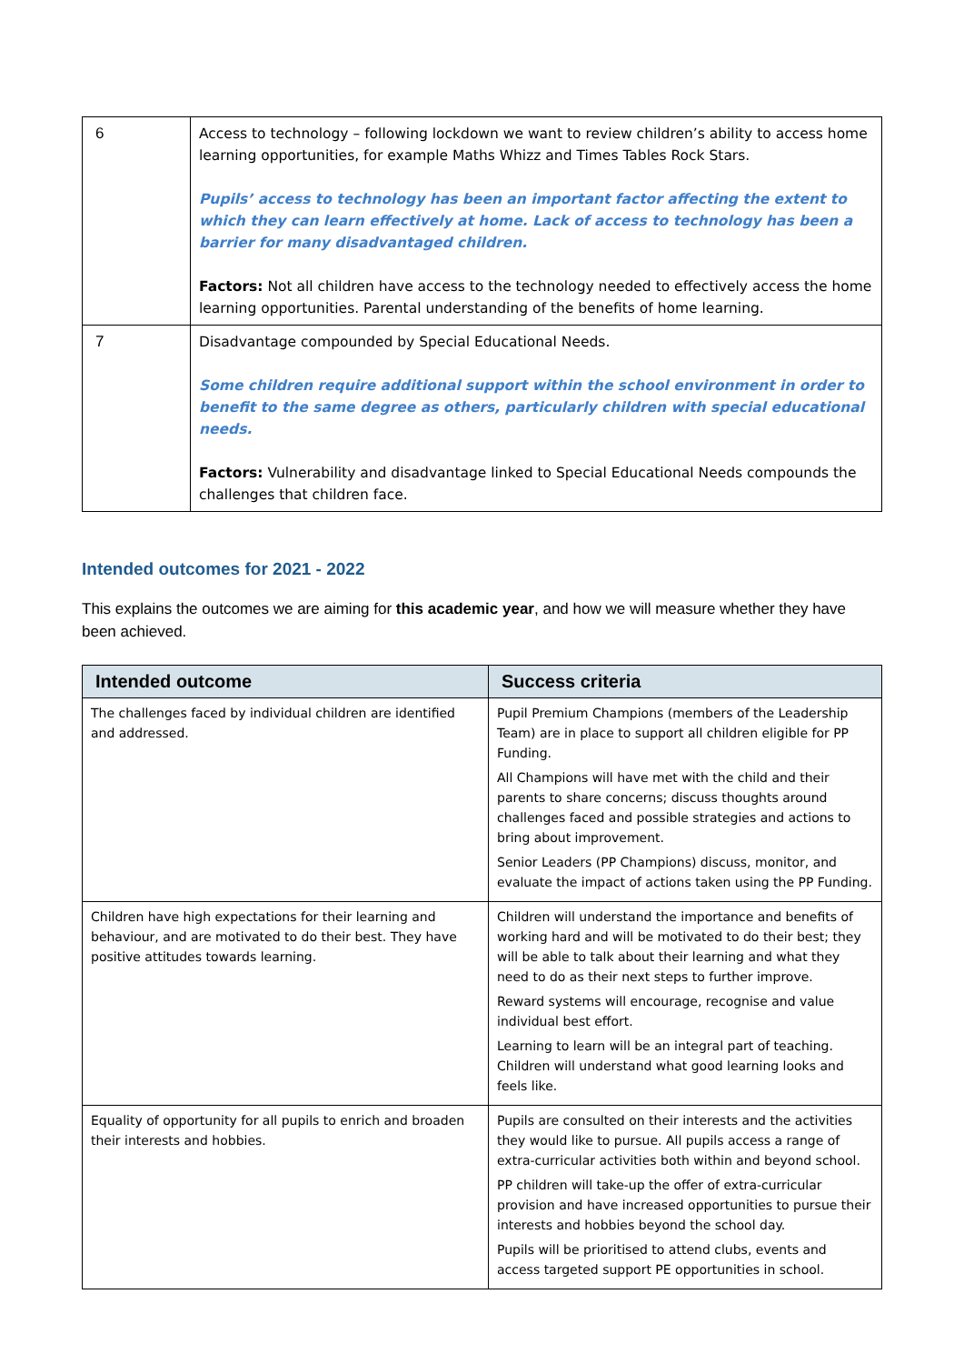| 6 | Access to technology – following lockdown we want to review children’s ability to access home learning opportunities, for example Maths Whizz and Times Tables Rock Stars. Pupils’ access to technology has been an important factor affecting the extent to which they can learn effectively at home. Lack of access to technology has been a barrier for many disadvantaged children. Factors: Not all children have access to the technology needed to effectively access the home learning opportunities. Parental understanding of the benefits of home learning. |
| 7 | Disadvantage compounded by Special Educational Needs. Some children require additional support within the school environment in order to benefit to the same degree as others, particularly children with special educational needs. Factors: Vulnerability and disadvantage linked to Special Educational Needs compounds the challenges that children face. |
Intended outcomes for 2021 - 2022
This explains the outcomes we are aiming for this academic year, and how we will measure whether they have been achieved.
| Intended outcome | Success criteria |
| --- | --- |
| The challenges faced by individual children are identified and addressed. | Pupil Premium Champions (members of the Leadership Team) are in place to support all children eligible for PP Funding. All Champions will have met with the child and their parents to share concerns; discuss thoughts around challenges faced and possible strategies and actions to bring about improvement. Senior Leaders (PP Champions) discuss, monitor, and evaluate the impact of actions taken using the PP Funding. |
| Children have high expectations for their learning and behaviour, and are motivated to do their best. They have positive attitudes towards learning. | Children will understand the importance and benefits of working hard and will be motivated to do their best; they will be able to talk about their learning and what they need to do as their next steps to further improve. Reward systems will encourage, recognise and value individual best effort. Learning to learn will be an integral part of teaching. Children will understand what good learning looks and feels like. |
| Equality of opportunity for all pupils to enrich and broaden their interests and hobbies. | Pupils are consulted on their interests and the activities they would like to pursue. All pupils access a range of extra-curricular activities both within and beyond school. PP children will take-up the offer of extra-curricular provision and have increased opportunities to pursue their interests and hobbies beyond the school day. Pupils will be prioritised to attend clubs, events and access targeted support PE opportunities in school. |